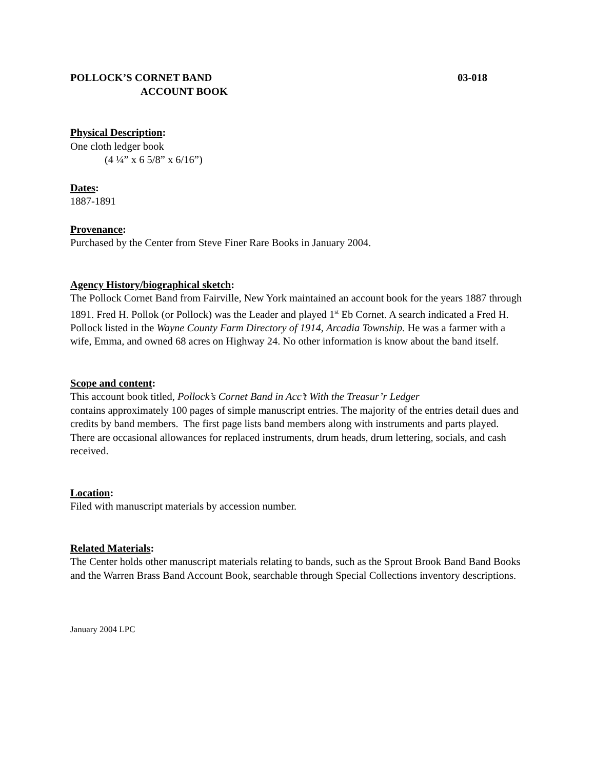POLLOCK’S CORNET BAND 03-018
ACCOUNT BOOK
Physical Description:
One cloth ledger book
(4 ¼” x 6 5/8” x 6/16”)
Dates:
1887-1891
Provenance:
Purchased by the Center from Steve Finer Rare Books in January 2004.
Agency History/biographical sketch:
The Pollock Cornet Band from Fairville, New York maintained an account book for the years 1887 through 1891. Fred H. Pollok (or Pollock) was the Leader and played 1<sup>st</sup> Eb Cornet. A search indicated a Fred H. Pollock listed in the Wayne County Farm Directory of 1914, Arcadia Township. He was a farmer with a wife, Emma, and owned 68 acres on Highway 24. No other information is know about the band itself.
Scope and content:
This account book titled, Pollock’s Cornet Band in Acc’t With the Treasur’r Ledger
contains approximately 100 pages of simple manuscript entries. The majority of the entries detail dues and credits by band members. The first page lists band members along with instruments and parts played. There are occasional allowances for replaced instruments, drum heads, drum lettering, socials, and cash received.
Location:
Filed with manuscript materials by accession number.
Related Materials:
The Center holds other manuscript materials relating to bands, such as the Sprout Brook Band Band Books and the Warren Brass Band Account Book, searchable through Special Collections inventory descriptions.
January 2004 LPC